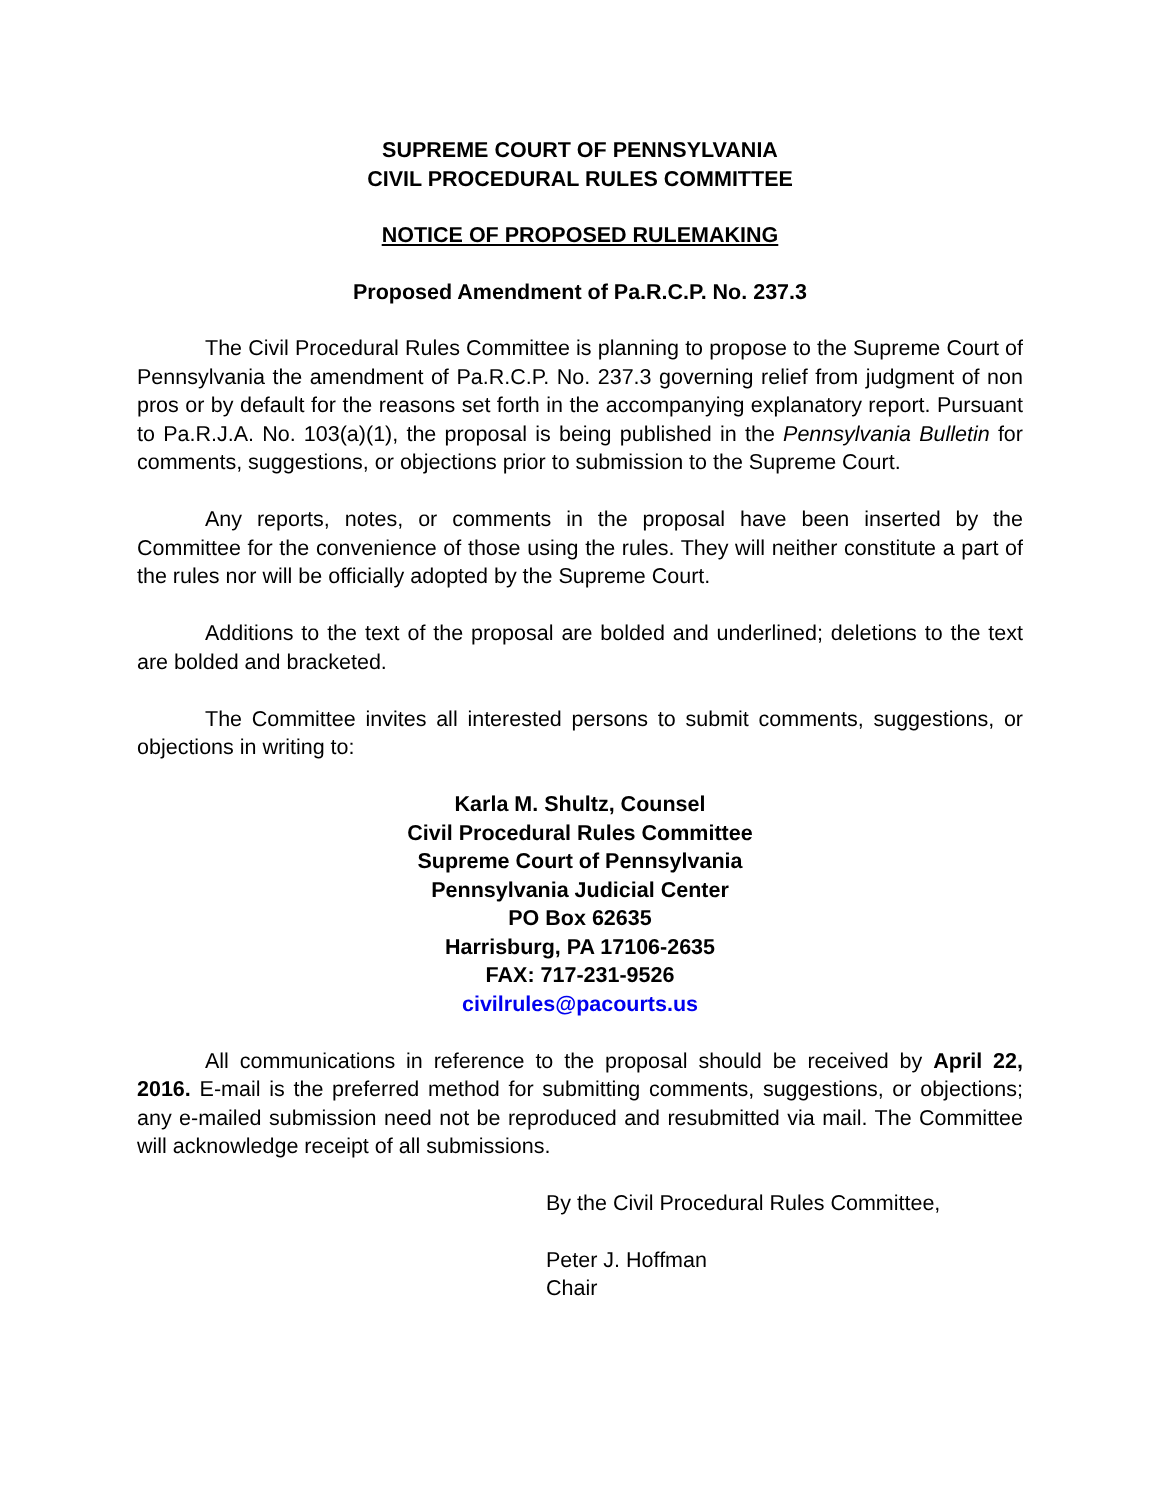SUPREME COURT OF PENNSYLVANIA
CIVIL PROCEDURAL RULES COMMITTEE
NOTICE OF PROPOSED RULEMAKING
Proposed Amendment of Pa.R.C.P. No. 237.3
The Civil Procedural Rules Committee is planning to propose to the Supreme Court of Pennsylvania the amendment of Pa.R.C.P. No. 237.3 governing relief from judgment of non pros or by default for the reasons set forth in the accompanying explanatory report. Pursuant to Pa.R.J.A. No. 103(a)(1), the proposal is being published in the Pennsylvania Bulletin for comments, suggestions, or objections prior to submission to the Supreme Court.
Any reports, notes, or comments in the proposal have been inserted by the Committee for the convenience of those using the rules. They will neither constitute a part of the rules nor will be officially adopted by the Supreme Court.
Additions to the text of the proposal are bolded and underlined; deletions to the text are bolded and bracketed.
The Committee invites all interested persons to submit comments, suggestions, or objections in writing to:
Karla M. Shultz, Counsel
Civil Procedural Rules Committee
Supreme Court of Pennsylvania
Pennsylvania Judicial Center
PO Box 62635
Harrisburg, PA 17106-2635
FAX: 717-231-9526
civilrules@pacourts.us
All communications in reference to the proposal should be received by April 22, 2016. E-mail is the preferred method for submitting comments, suggestions, or objections; any e-mailed submission need not be reproduced and resubmitted via mail. The Committee will acknowledge receipt of all submissions.
By the Civil Procedural Rules Committee,
Peter J. Hoffman
Chair